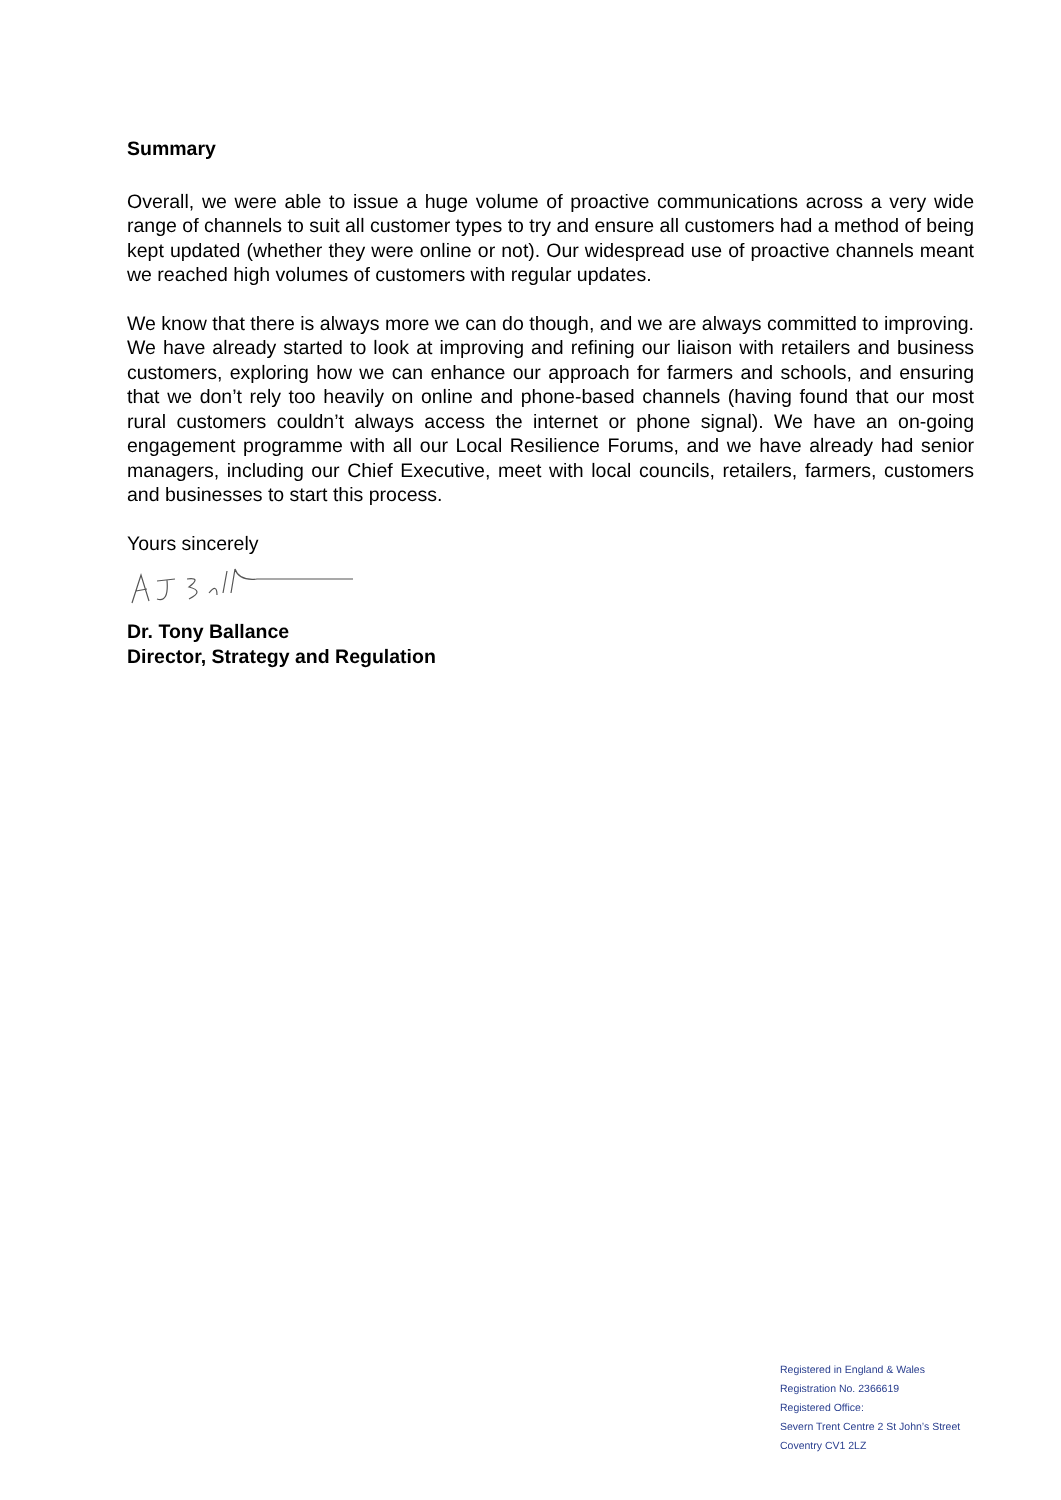Summary
Overall, we were able to issue a huge volume of proactive communications across a very wide range of channels to suit all customer types to try and ensure all customers had a method of being kept updated (whether they were online or not). Our widespread use of proactive channels meant we reached high volumes of customers with regular updates.
We know that there is always more we can do though, and we are always committed to improving. We have already started to look at improving and refining our liaison with retailers and business customers, exploring how we can enhance our approach for farmers and schools, and ensuring that we don’t rely too heavily on online and phone-based channels (having found that our most rural customers couldn’t always access the internet or phone signal). We have an on-going engagement programme with all our Local Resilience Forums, and we have already had senior managers, including our Chief Executive, meet with local councils, retailers, farmers, customers and businesses to start this process.
Yours sincerely
Dr. Tony Ballance
Director, Strategy and Regulation
Registered in England & Wales
Registration No. 2366619
Registered Office:
Severn Trent Centre 2 St John’s Street
Coventry CV1 2LZ